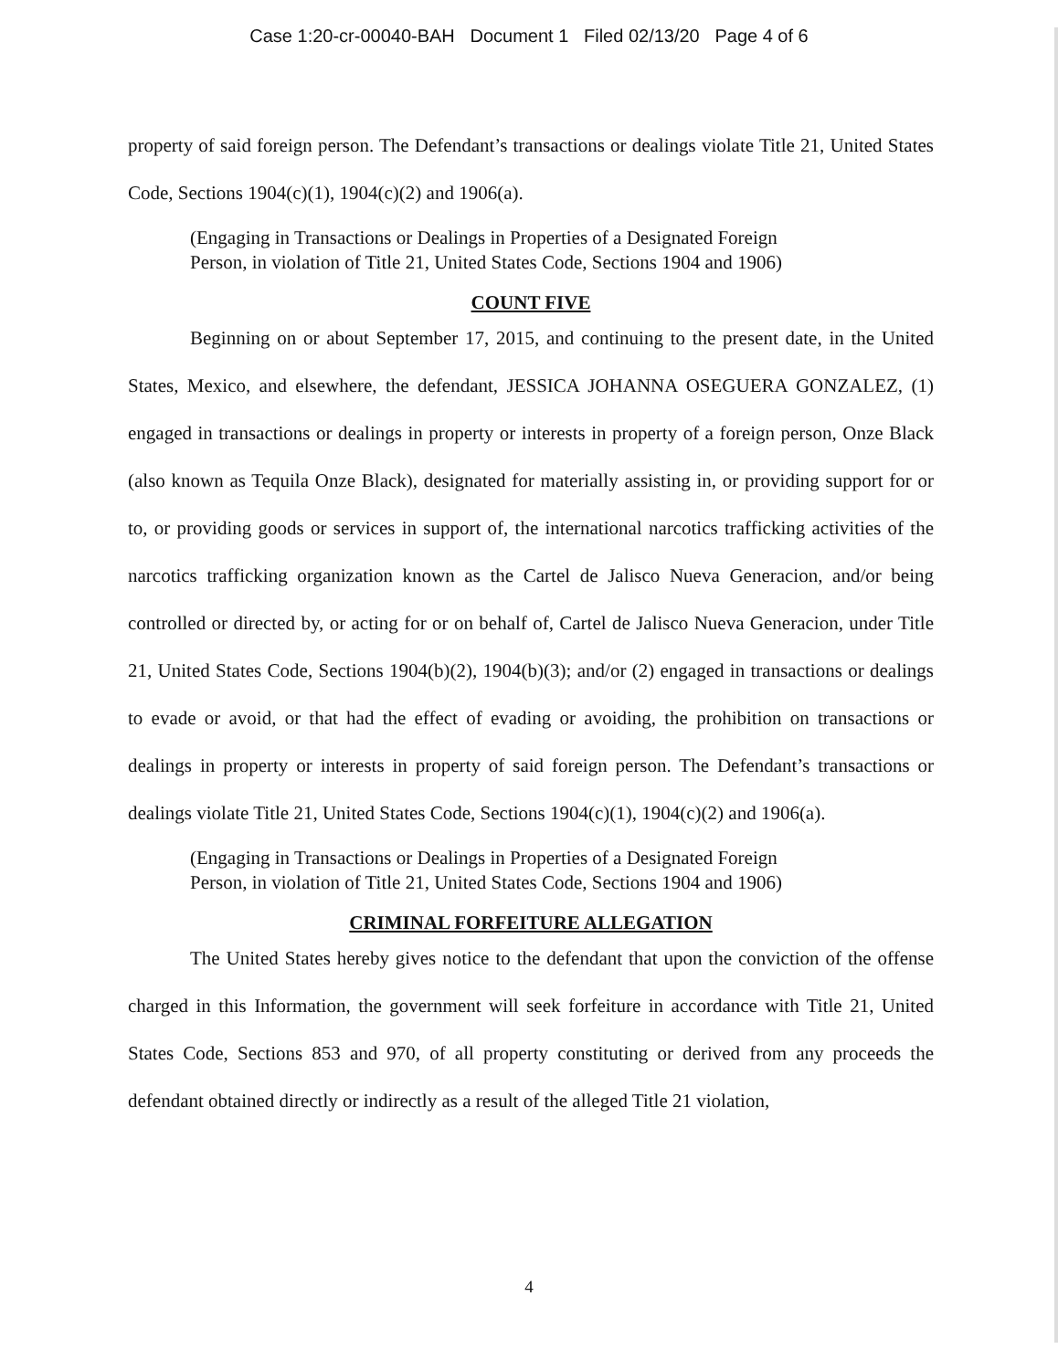Case 1:20-cr-00040-BAH Document 1 Filed 02/13/20 Page 4 of 6
property of said foreign person. The Defendant’s transactions or dealings violate Title 21, United States Code, Sections 1904(c)(1), 1904(c)(2) and 1906(a).
(Engaging in Transactions or Dealings in Properties of a Designated Foreign
Person, in violation of Title 21, United States Code, Sections 1904 and 1906)
COUNT FIVE
Beginning on or about September 17, 2015, and continuing to the present date, in the United States, Mexico, and elsewhere, the defendant, JESSICA JOHANNA OSEGUERA GONZALEZ, (1) engaged in transactions or dealings in property or interests in property of a foreign person, Onze Black (also known as Tequila Onze Black), designated for materially assisting in, or providing support for or to, or providing goods or services in support of, the international narcotics trafficking activities of the narcotics trafficking organization known as the Cartel de Jalisco Nueva Generacion, and/or being controlled or directed by, or acting for or on behalf of, Cartel de Jalisco Nueva Generacion, under Title 21, United States Code, Sections 1904(b)(2), 1904(b)(3); and/or (2) engaged in transactions or dealings to evade or avoid, or that had the effect of evading or avoiding, the prohibition on transactions or dealings in property or interests in property of said foreign person. The Defendant’s transactions or dealings violate Title 21, United States Code, Sections 1904(c)(1), 1904(c)(2) and 1906(a).
(Engaging in Transactions or Dealings in Properties of a Designated Foreign
Person, in violation of Title 21, United States Code, Sections 1904 and 1906)
CRIMINAL FORFEITURE ALLEGATION
The United States hereby gives notice to the defendant that upon the conviction of the offense charged in this Information, the government will seek forfeiture in accordance with Title 21, United States Code, Sections 853 and 970, of all property constituting or derived from any proceeds the defendant obtained directly or indirectly as a result of the alleged Title 21 violation,
4